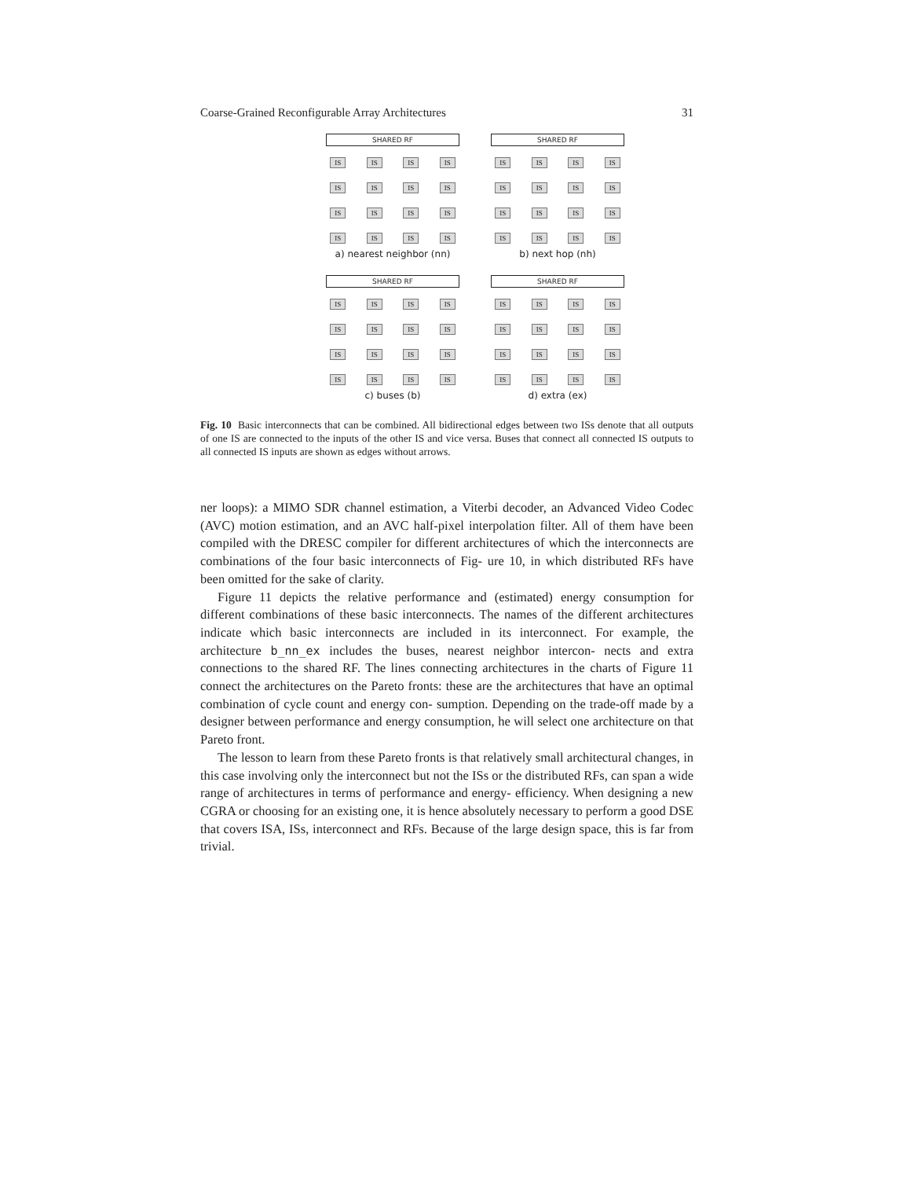Coarse-Grained Reconfigurable Array Architectures 31
SHARED RF
IS
IS
IS
IS
IS
IS
IS
IS
IS
IS
IS
IS
IS
IS
IS
IS
a) nearest neighbor (nn)
SHARED RF
IS
IS
IS
IS
IS
IS
IS
IS
IS
IS
IS
IS
IS
IS
IS
IS
b) next hop (nh)
SHARED RF
IS
IS
IS
IS
IS
IS
IS
IS
IS
IS
IS
IS
IS
IS
IS
IS
c) buses (b)
SHARED RF
IS
IS
IS
IS
IS
IS
IS
IS
IS
IS
IS
IS
IS
IS
IS
IS
d) extra (ex)
Fig. 10 Basic interconnects that can be combined. All bidirectional edges between two ISs denote that all outputs of one IS are connected to the inputs of the other IS and vice versa. Buses that connect all connected IS outputs to all connected IS inputs are shown as edges without arrows.
ner loops): a MIMO SDR channel estimation, a Viterbi decoder, an Advanced Video Codec (AVC) motion estimation, and an AVC half-pixel interpolation filter. All of them have been compiled with the DRESC compiler for different architectures of which the interconnects are combinations of the four basic interconnects of Fig- ure 10, in which distributed RFs have been omitted for the sake of clarity.
Figure 11 depicts the relative performance and (estimated) energy consumption for different combinations of these basic interconnects. The names of the different architectures indicate which basic interconnects are included in its interconnect. For example, the architecture b_nn_ex includes the buses, nearest neighbor intercon- nects and extra connections to the shared RF. The lines connecting architectures in the charts of Figure 11 connect the architectures on the Pareto fronts: these are the architectures that have an optimal combination of cycle count and energy con- sumption. Depending on the trade-off made by a designer between performance and energy consumption, he will select one architecture on that Pareto front.
The lesson to learn from these Pareto fronts is that relatively small architectural changes, in this case involving only the interconnect but not the ISs or the distributed RFs, can span a wide range of architectures in terms of performance and energy- efficiency. When designing a new CGRA or choosing for an existing one, it is hence absolutely necessary to perform a good DSE that covers ISA, ISs, interconnect and RFs. Because of the large design space, this is far from trivial.